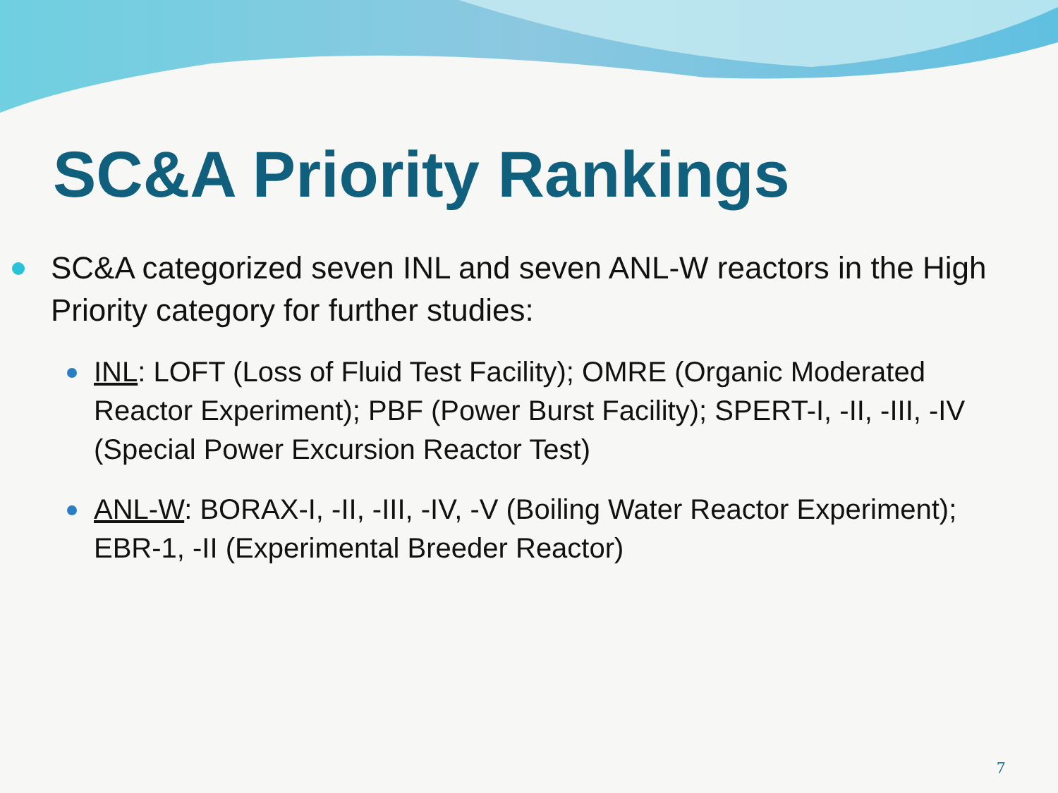SC&A Priority Rankings
SC&A categorized seven INL and seven ANL-W reactors in the High Priority category for further studies:
INL: LOFT (Loss of Fluid Test Facility); OMRE (Organic Moderated Reactor Experiment); PBF (Power Burst Facility); SPERT-I, -II, -III, -IV (Special Power Excursion Reactor Test)
ANL-W: BORAX-I, -II, -III, -IV, -V (Boiling Water Reactor Experiment); EBR-1, -II (Experimental Breeder Reactor)
7